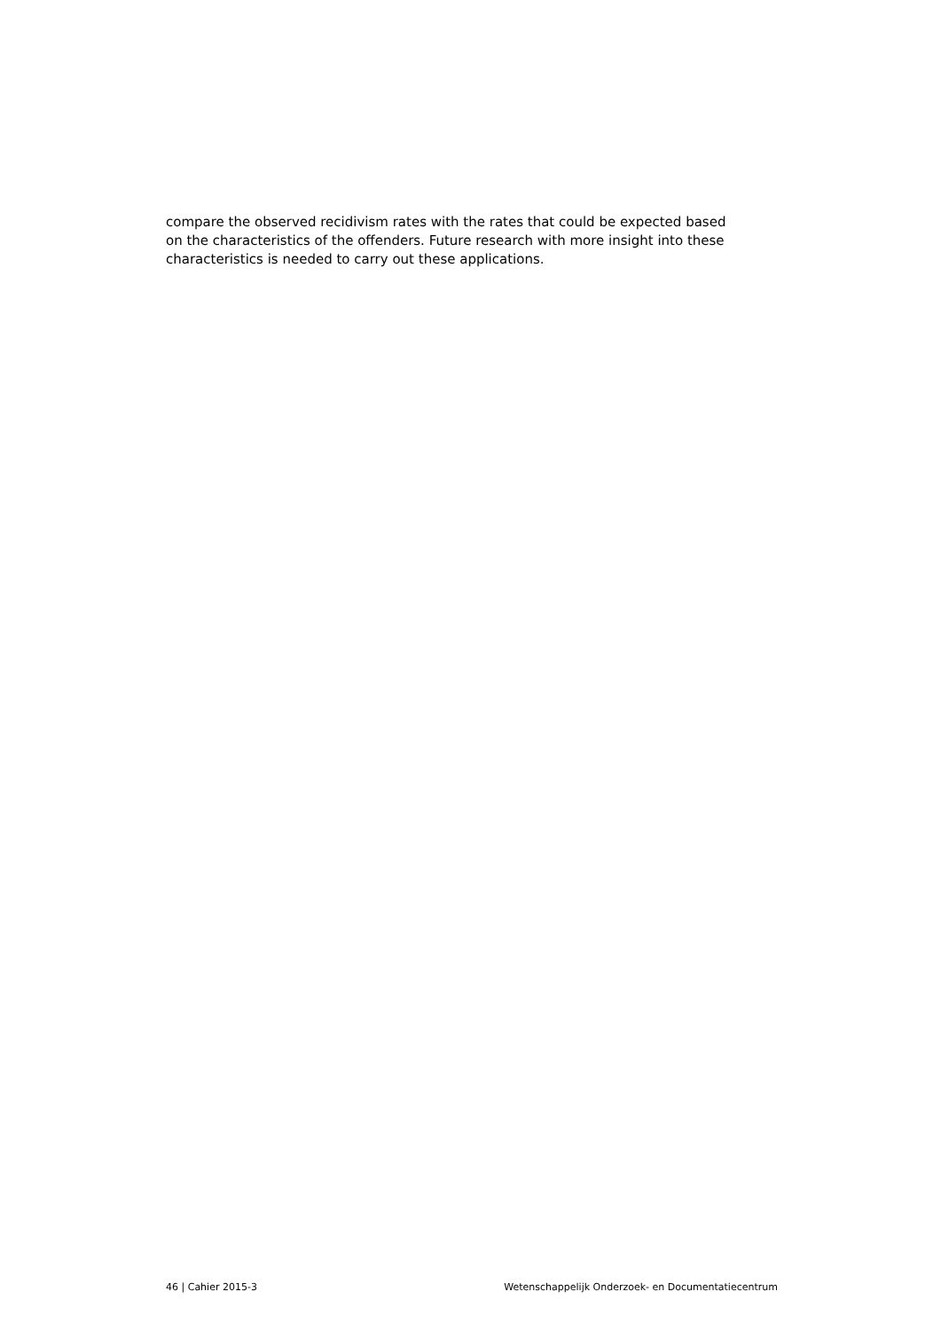compare the observed recidivism rates with the rates that could be expected based
on the characteristics of the offenders. Future research with more insight into these
characteristics is needed to carry out these applications.
46 | Cahier 2015-3 Wetenschappelijk Onderzoek- en Documentatiecentrum